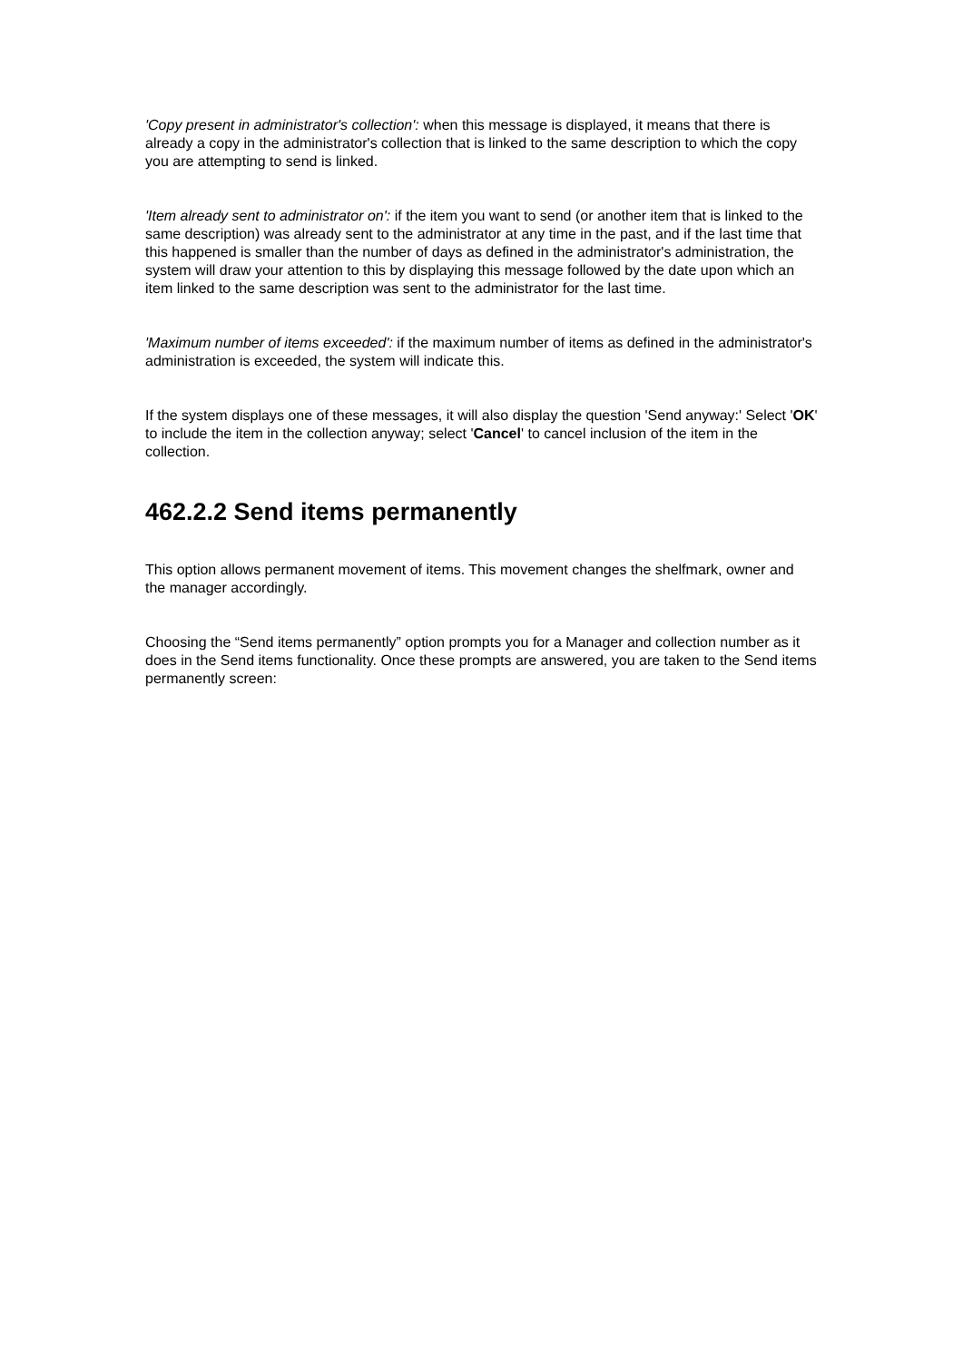'Copy present in administrator's collection': when this message is displayed, it means that there is already a copy in the administrator's collection that is linked to the same description to which the copy you are attempting to send is linked.
'Item already sent to administrator on': if the item you want to send (or another item that is linked to the same description) was already sent to the administrator at any time in the past, and if the last time that this happened is smaller than the number of days as defined in the administrator's administration, the system will draw your attention to this by displaying this message followed by the date upon which an item linked to the same description was sent to the administrator for the last time.
'Maximum number of items exceeded': if the maximum number of items as defined in the administrator's administration is exceeded, the system will indicate this.
If the system displays one of these messages, it will also display the question 'Send anyway:' Select 'OK' to include the item in the collection anyway; select 'Cancel' to cancel inclusion of the item in the collection.
462.2.2 Send items permanently
This option allows permanent movement of items. This movement changes the shelfmark, owner and the manager accordingly.
Choosing the “Send items permanently” option prompts you for a Manager and collection number as it does in the Send items functionality. Once these prompts are answered, you are taken to the Send items permanently screen: